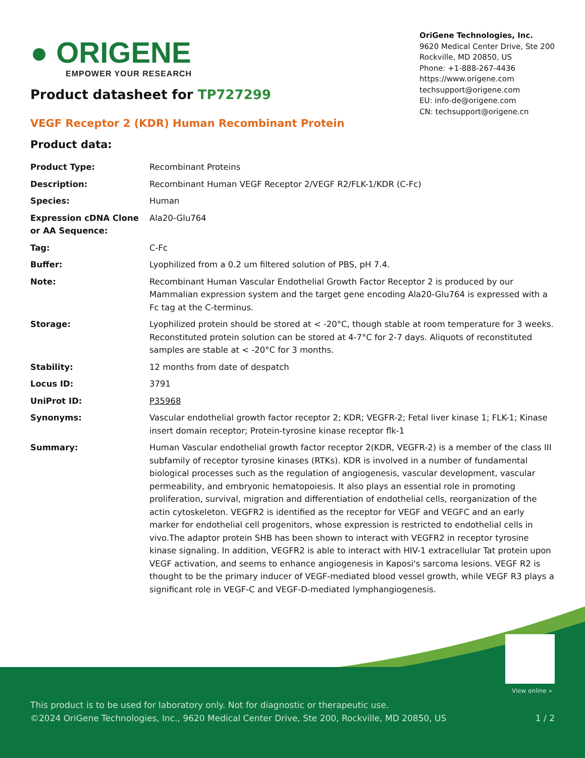● ORIGENE
EMPOWER YOUR RESEARCH
OriGene Technologies, Inc.
9620 Medical Center Drive, Ste 200
Rockville, MD 20850, US
Phone: +1-888-267-4436
https://www.origene.com
techsupport@origene.com
EU: info-de@origene.com
CN: techsupport@origene.cn
Product datasheet for TP727299
VEGF Receptor 2 (KDR) Human Recombinant Protein
Product data:
| Product Type: | Recombinant Proteins |
| Description: | Recombinant Human VEGF Receptor 2/VEGF R2/FLK-1/KDR (C-Fc) |
| Species: | Human |
| Expression cDNA Clone or AA Sequence: | Ala20-Glu764 |
| Tag: | C-Fc |
| Buffer: | Lyophilized from a 0.2 um filtered solution of PBS, pH 7.4. |
| Note: | Recombinant Human Vascular Endothelial Growth Factor Receptor 2 is produced by our Mammalian expression system and the target gene encoding Ala20-Glu764 is expressed with a Fc tag at the C-terminus. |
| Storage: | Lyophilized protein should be stored at < -20°C, though stable at room temperature for 3 weeks. Reconstituted protein solution can be stored at 4-7°C for 2-7 days. Aliquots of reconstituted samples are stable at < -20°C for 3 months. |
| Stability: | 12 months from date of despatch |
| Locus ID: | 3791 |
| UniProt ID: | P35968 |
| Synonyms: | Vascular endothelial growth factor receptor 2; KDR; VEGFR-2; Fetal liver kinase 1; FLK-1; Kinase insert domain receptor; Protein-tyrosine kinase receptor flk-1 |
| Summary: | Human Vascular endothelial growth factor receptor 2(KDR, VEGFR-2) is a member of the class III subfamily of receptor tyrosine kinases (RTKs). KDR is involved in a number of fundamental biological processes such as the regulation of angiogenesis, vascular development, vascular permeability, and embryonic hematopoiesis. It also plays an essential role in promoting proliferation, survival, migration and differentiation of endothelial cells, reorganization of the actin cytoskeleton. VEGFR2 is identified as the receptor for VEGF and VEGFC and an early marker for endothelial cell progenitors, whose expression is restricted to endothelial cells in vivo.The adaptor protein SHB has been shown to interact with VEGFR2 in receptor tyrosine kinase signaling. In addition, VEGFR2 is able to interact with HIV-1 extracellular Tat protein upon VEGF activation, and seems to enhance angiogenesis in Kaposi's sarcoma lesions. VEGF R2 is thought to be the primary inducer of VEGF-mediated blood vessel growth, while VEGF R3 plays a significant role in VEGF-C and VEGF-D-mediated lymphangiogenesis. |
View online »
This product is to be used for laboratory only. Not for diagnostic or therapeutic use.
©2024 OriGene Technologies, Inc., 9620 Medical Center Drive, Ste 200, Rockville, MD 20850, US 1 / 2